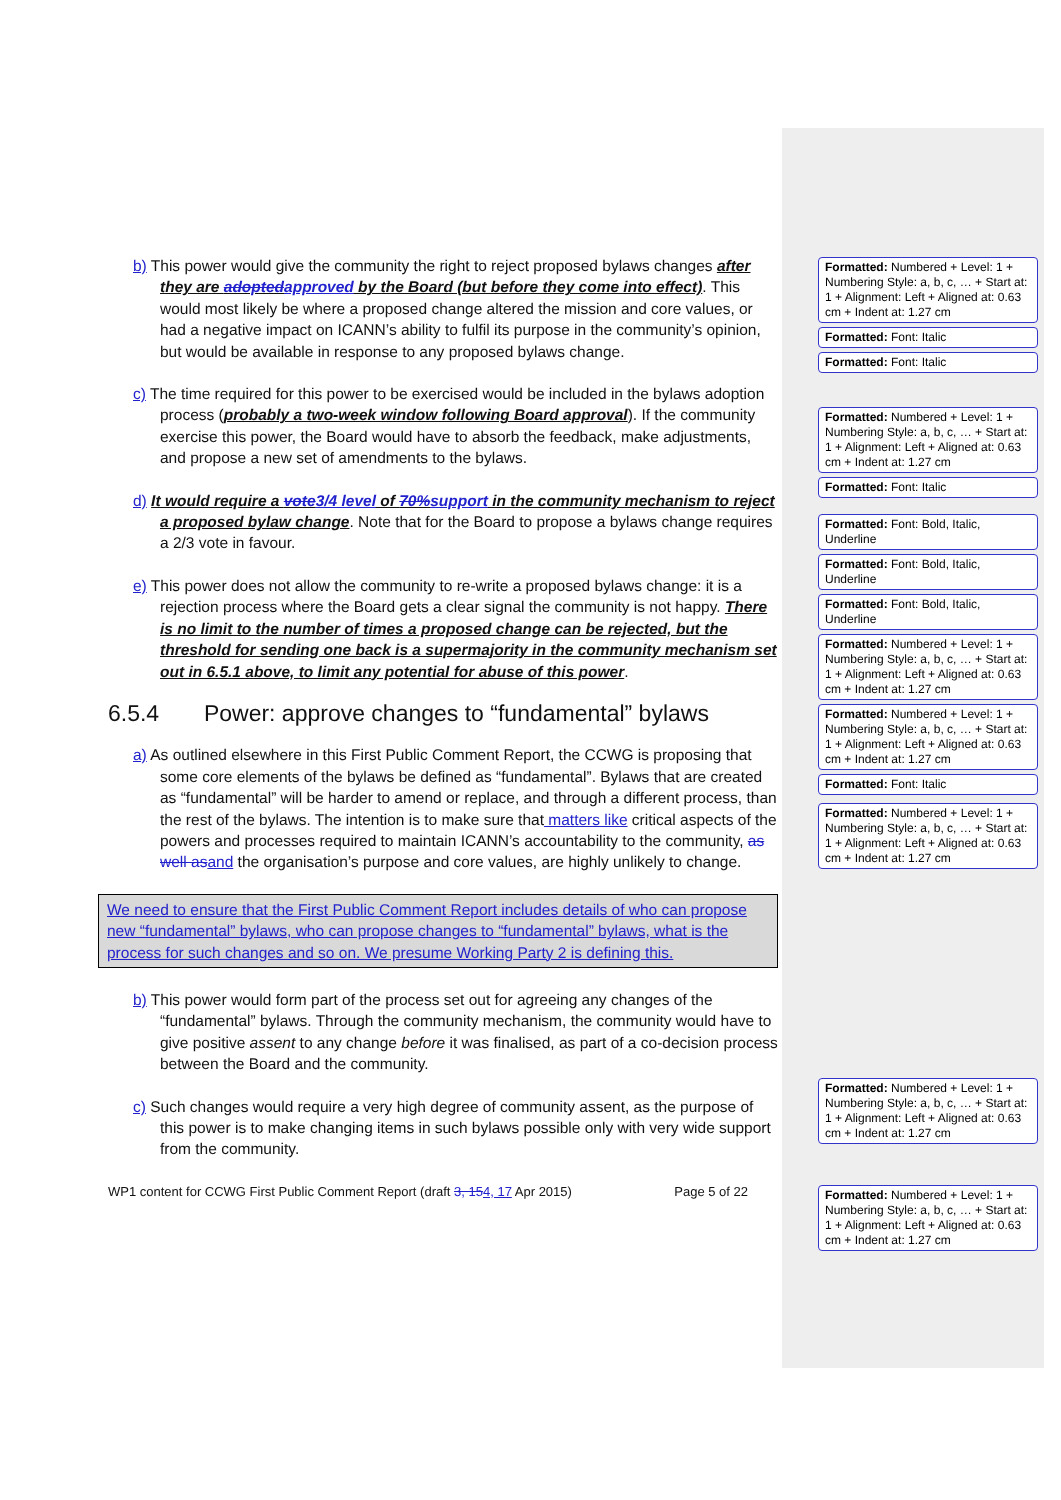b) This power would give the community the right to reject proposed bylaws changes after they are adopted approved by the Board (but before they come into effect). This would most likely be where a proposed change altered the mission and core values, or had a negative impact on ICANN’s ability to fulfil its purpose in the community’s opinion, but would be available in response to any proposed bylaws change.
c) The time required for this power to be exercised would be included in the bylaws adoption process (probably a two-week window following Board approval). If the community exercise this power, the Board would have to absorb the feedback, make adjustments, and propose a new set of amendments to the bylaws.
d) It would require a vote 3/4 level of 70% support in the community mechanism to reject a proposed bylaw change. Note that for the Board to propose a bylaws change requires a 2/3 vote in favour.
e) This power does not allow the community to re-write a proposed bylaws change: it is a rejection process where the Board gets a clear signal the community is not happy. There is no limit to the number of times a proposed change can be rejected, but the threshold for sending one back is a supermajority in the community mechanism set out in 6.5.1 above, to limit any potential for abuse of this power.
6.5.4 Power: approve changes to “fundamental” bylaws
a) As outlined elsewhere in this First Public Comment Report, the CCWG is proposing that some core elements of the bylaws be defined as “fundamental”. Bylaws that are created as “fundamental” will be harder to amend or replace, and through a different process, than the rest of the bylaws. The intention is to make sure that matters like critical aspects of the powers and processes required to maintain ICANN’s accountability to the community, as well as and the organisation’s purpose and core values, are highly unlikely to change.
We need to ensure that the First Public Comment Report includes details of who can propose new “fundamental” bylaws, who can propose changes to “fundamental” bylaws, what is the process for such changes and so on. We presume Working Party 2 is defining this.
b) This power would form part of the process set out for agreeing any changes of the “fundamental” bylaws. Through the community mechanism, the community would have to give positive assent to any change before it was finalised, as part of a co-decision process between the Board and the community.
c) Such changes would require a very high degree of community assent, as the purpose of this power is to make changing items in such bylaws possible only with very wide support from the community.
WP1 content for CCWG First Public Comment Report (draft 3, 154, 17 Apr 2015) Page 5 of 22
Formatted: Numbered + Level: 1 + Numbering Style: a, b, c, … + Start at: 1 + Alignment: Left + Aligned at: 0.63 cm + Indent at: 1.27 cm
Formatted: Font: Italic
Formatted: Font: Italic
Formatted: Numbered + Level: 1 + Numbering Style: a, b, c, … + Start at: 1 + Alignment: Left + Aligned at: 0.63 cm + Indent at: 1.27 cm
Formatted: Font: Italic
Formatted: Font: Bold, Italic, Underline
Formatted: Font: Bold, Italic, Underline
Formatted: Font: Bold, Italic, Underline
Formatted: Numbered + Level: 1 + Numbering Style: a, b, c, … + Start at: 1 + Alignment: Left + Aligned at: 0.63 cm + Indent at: 1.27 cm
Formatted: Numbered + Level: 1 + Numbering Style: a, b, c, … + Start at: 1 + Alignment: Left + Aligned at: 0.63 cm + Indent at: 1.27 cm
Formatted: Font: Italic
Formatted: Numbered + Level: 1 + Numbering Style: a, b, c, … + Start at: 1 + Alignment: Left + Aligned at: 0.63 cm + Indent at: 1.27 cm
Formatted: Numbered + Level: 1 + Numbering Style: a, b, c, … + Start at: 1 + Alignment: Left + Aligned at: 0.63 cm + Indent at: 1.27 cm
Formatted: Numbered + Level: 1 + Numbering Style: a, b, c, … + Start at: 1 + Alignment: Left + Aligned at: 0.63 cm + Indent at: 1.27 cm